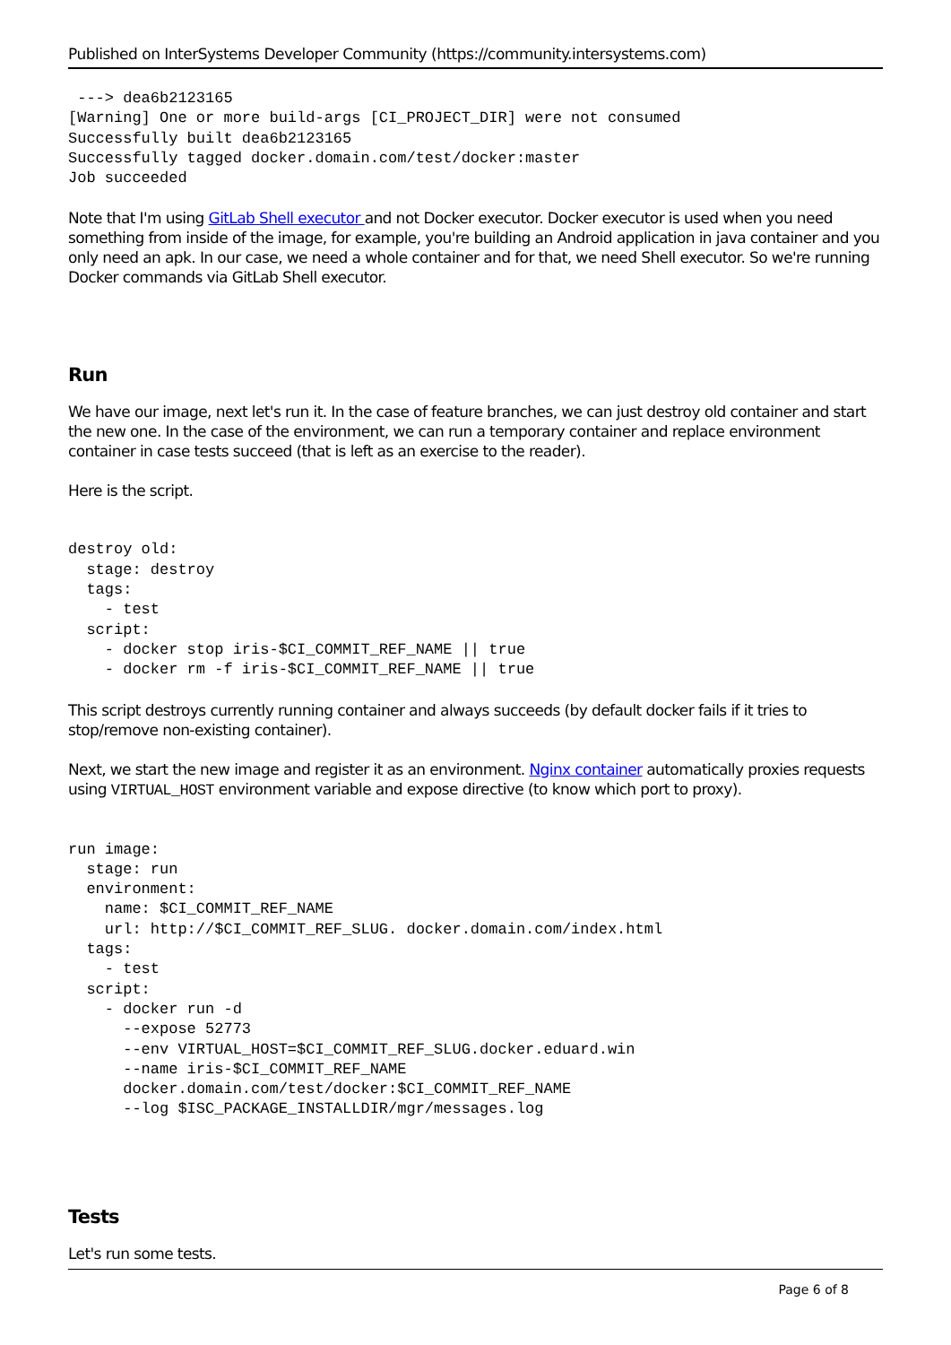Published on InterSystems Developer Community (https://community.intersystems.com)
 ---> dea6b2123165
[Warning] One or more build-args [CI_PROJECT_DIR] were not consumed
Successfully built dea6b2123165
Successfully tagged docker.domain.com/test/docker:master
Job succeeded
Note that I'm using GitLab Shell executor and not Docker executor. Docker executor is used when you need something from inside of the image, for example, you're building an Android application in java container and you only need an apk. In our case, we need a whole container and for that, we need Shell executor. So we're running Docker commands via GitLab Shell executor.
Run
We have our image, next let's run it. In the case of feature branches, we can just destroy old container and start the new one. In the case of the environment, we can run a temporary container and replace environment container in case tests succeed (that is left as an exercise to the reader).
Here is the script.
destroy old:
  stage: destroy
  tags:
    - test
  script:
    - docker stop iris-$CI_COMMIT_REF_NAME || true
    - docker rm -f iris-$CI_COMMIT_REF_NAME || true
This script destroys currently running container and always succeeds (by default docker fails if it tries to stop/remove non-existing container).
Next, we start the new image and register it as an environment. Nginx container automatically proxies requests using VIRTUAL_HOST environment variable and expose directive (to know which port to proxy).
run image:
  stage: run
  environment:
    name: $CI_COMMIT_REF_NAME
    url: http://$CI_COMMIT_REF_SLUG. docker.domain.com/index.html
  tags:
    - test
  script:
    - docker run -d
      --expose 52773
      --env VIRTUAL_HOST=$CI_COMMIT_REF_SLUG.docker.eduard.win
      --name iris-$CI_COMMIT_REF_NAME
      docker.domain.com/test/docker:$CI_COMMIT_REF_NAME
      --log $ISC_PACKAGE_INSTALLDIR/mgr/messages.log
Tests
Let's run some tests.
Page 6 of 8